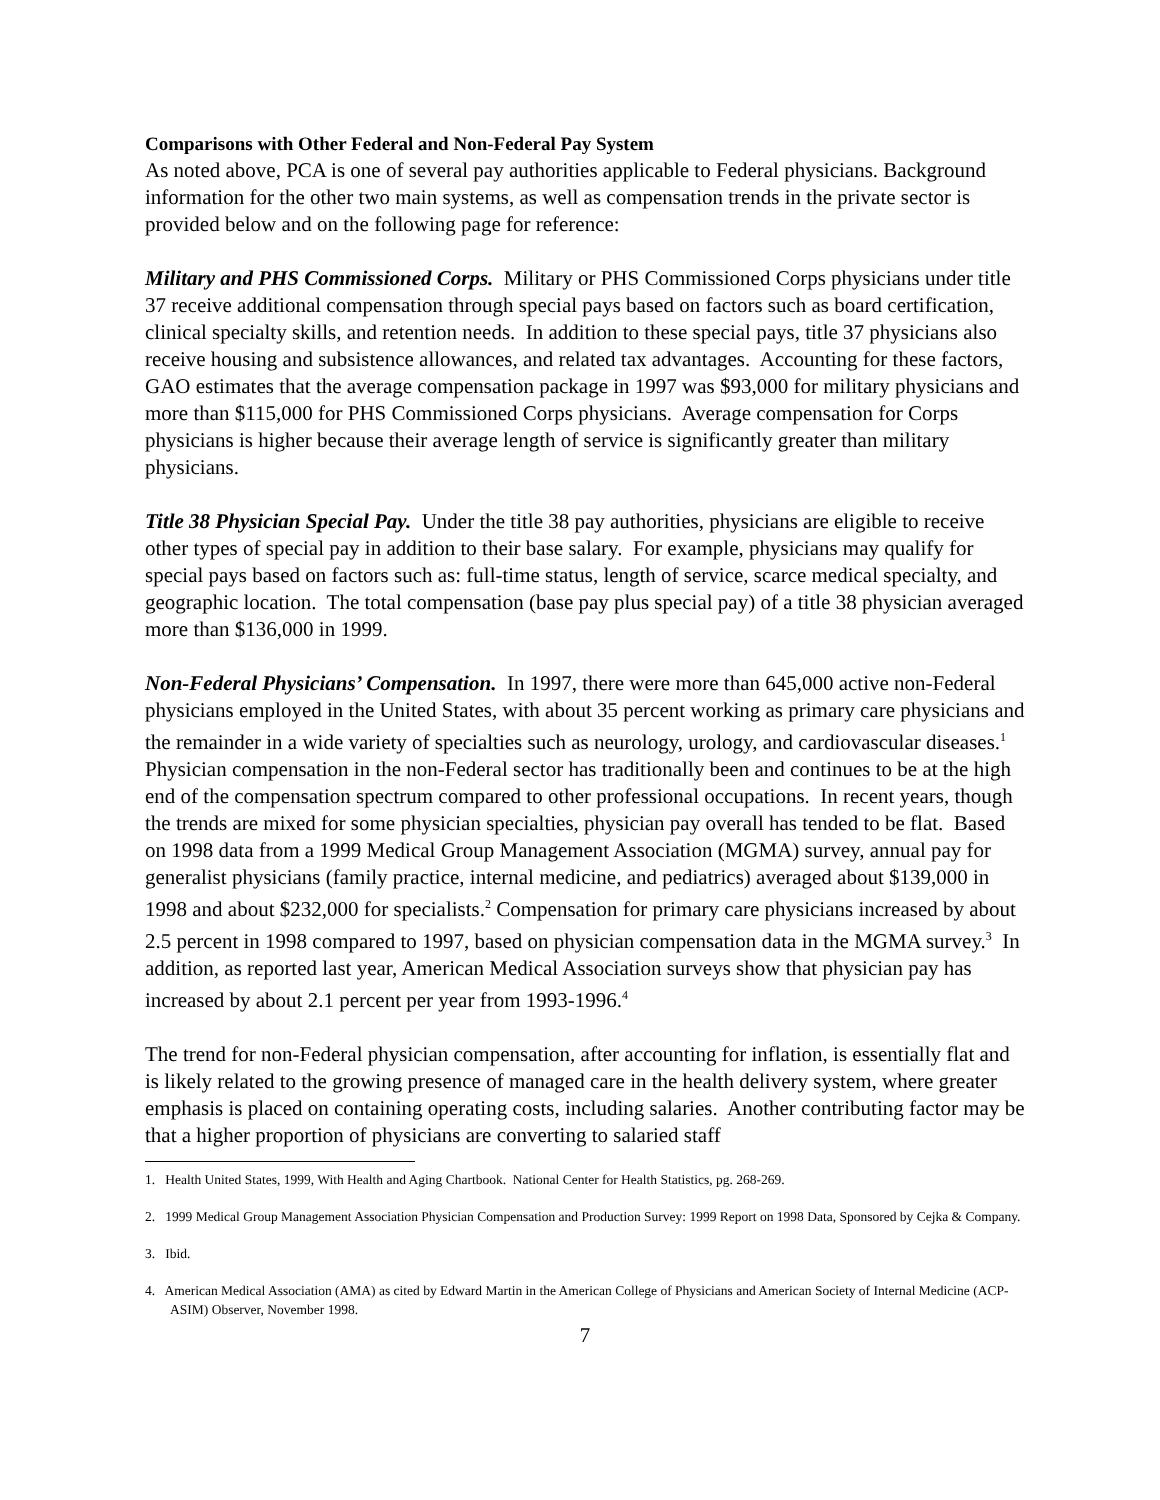Comparisons with Other Federal and Non-Federal Pay System
As noted above, PCA is one of several pay authorities applicable to Federal physicians. Background information for the other two main systems, as well as compensation trends in the private sector is provided below and on the following page for reference:
Military and PHS Commissioned Corps. Military or PHS Commissioned Corps physicians under title 37 receive additional compensation through special pays based on factors such as board certification, clinical specialty skills, and retention needs. In addition to these special pays, title 37 physicians also receive housing and subsistence allowances, and related tax advantages. Accounting for these factors, GAO estimates that the average compensation package in 1997 was $93,000 for military physicians and more than $115,000 for PHS Commissioned Corps physicians. Average compensation for Corps physicians is higher because their average length of service is significantly greater than military physicians.
Title 38 Physician Special Pay. Under the title 38 pay authorities, physicians are eligible to receive other types of special pay in addition to their base salary. For example, physicians may qualify for special pays based on factors such as: full-time status, length of service, scarce medical specialty, and geographic location. The total compensation (base pay plus special pay) of a title 38 physician averaged more than $136,000 in 1999.
Non-Federal Physicians’ Compensation. In 1997, there were more than 645,000 active non-Federal physicians employed in the United States, with about 35 percent working as primary care physicians and the remainder in a wide variety of specialties such as neurology, urology, and cardiovascular diseases.<sup>1</sup> Physician compensation in the non-Federal sector has traditionally been and continues to be at the high end of the compensation spectrum compared to other professional occupations. In recent years, though the trends are mixed for some physician specialties, physician pay overall has tended to be flat. Based on 1998 data from a 1999 Medical Group Management Association (MGMA) survey, annual pay for generalist physicians (family practice, internal medicine, and pediatrics) averaged about $139,000 in 1998 and about $232,000 for specialists.<sup>2</sup> Compensation for primary care physicians increased by about 2.5 percent in 1998 compared to 1997, based on physician compensation data in the MGMA survey.<sup>3</sup> In addition, as reported last year, American Medical Association surveys show that physician pay has increased by about 2.1 percent per year from 1993-1996.<sup>4</sup>
The trend for non-Federal physician compensation, after accounting for inflation, is essentially flat and is likely related to the growing presence of managed care in the health delivery system, where greater emphasis is placed on containing operating costs, including salaries. Another contributing factor may be that a higher proportion of physicians are converting to salaried staff
1. Health United States, 1999, With Health and Aging Chartbook. National Center for Health Statistics, pg. 268-269.
2. 1999 Medical Group Management Association Physician Compensation and Production Survey: 1999 Report on 1998 Data, Sponsored by Cejka & Company.
3. Ibid.
4. American Medical Association (AMA) as cited by Edward Martin in the American College of Physicians and American Society of Internal Medicine (ACP-ASIM) Observer, November 1998.
7